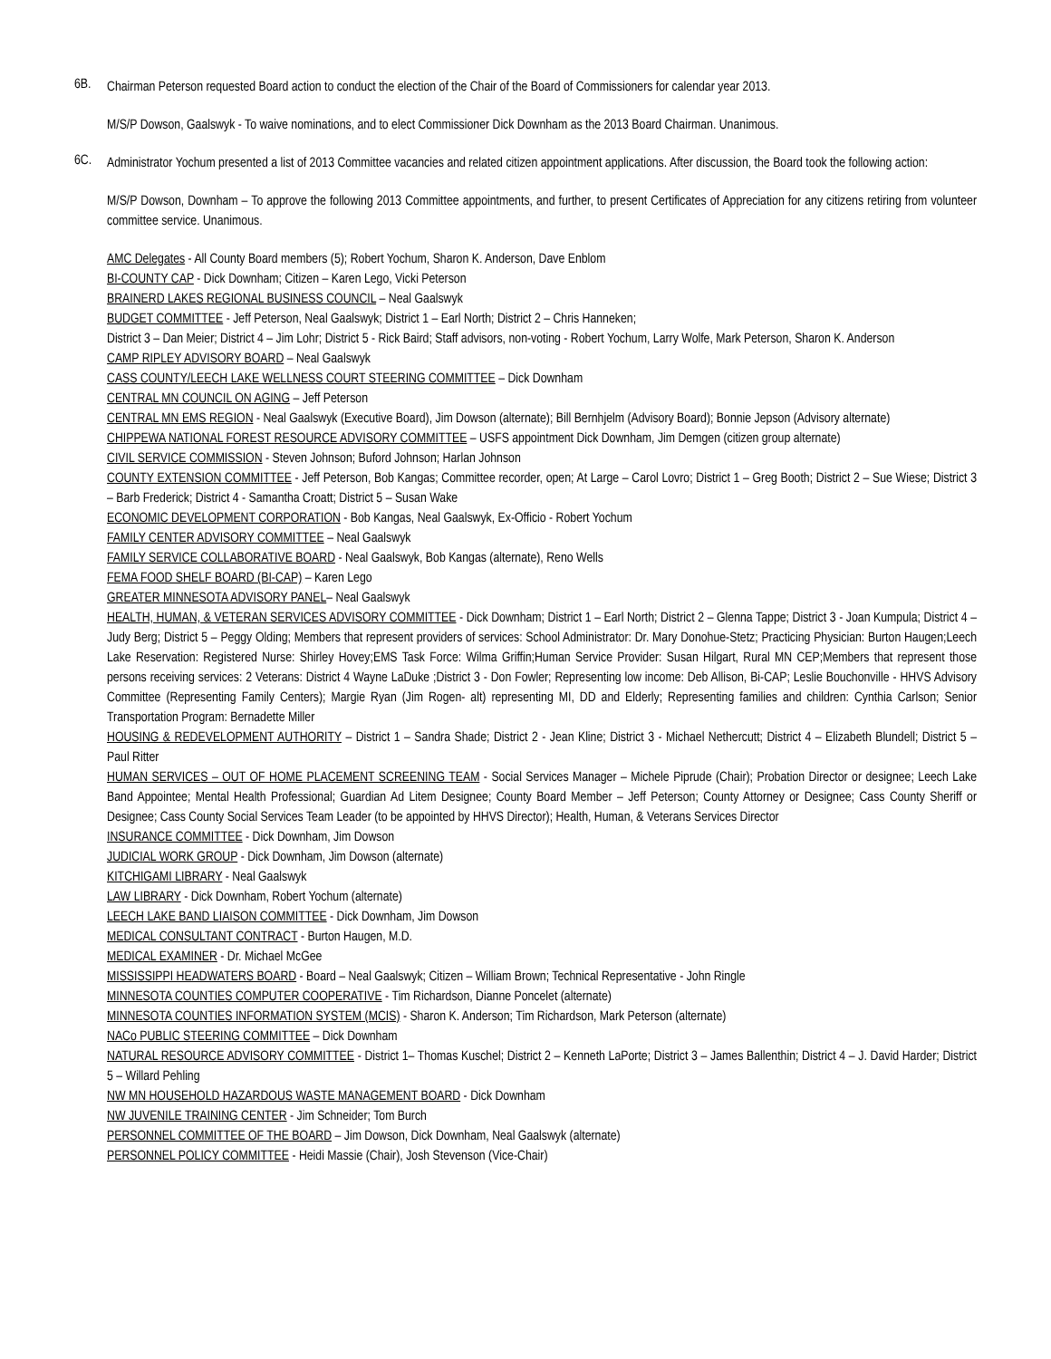6B.
Chairman Peterson requested Board action to conduct the election of the Chair of the Board of Commissioners for calendar year 2013.
M/S/P Dowson, Gaalswyk - To waive nominations, and to elect Commissioner Dick Downham as the 2013 Board Chairman. Unanimous.
6C.
Administrator Yochum presented a list of 2013 Committee vacancies and related citizen appointment applications. After discussion, the Board took the following action:
M/S/P Dowson, Downham – To approve the following 2013 Committee appointments, and further, to present Certificates of Appreciation for any citizens retiring from volunteer committee service. Unanimous.
AMC Delegates - All County Board members (5); Robert Yochum, Sharon K. Anderson, Dave Enblom
BI-COUNTY CAP - Dick Downham; Citizen – Karen Lego, Vicki Peterson
BRAINERD LAKES REGIONAL BUSINESS COUNCIL – Neal Gaalswyk
BUDGET COMMITTEE - Jeff Peterson, Neal Gaalswyk; District 1 – Earl North; District 2 – Chris Hanneken;
District 3 – Dan Meier; District 4 – Jim Lohr; District 5 - Rick Baird; Staff advisors, non-voting - Robert Yochum, Larry Wolfe, Mark Peterson, Sharon K. Anderson
CAMP RIPLEY ADVISORY BOARD – Neal Gaalswyk
CASS COUNTY/LEECH LAKE WELLNESS COURT STEERING COMMITTEE – Dick Downham
CENTRAL MN COUNCIL ON AGING – Jeff Peterson
CENTRAL MN EMS REGION - Neal Gaalswyk (Executive Board), Jim Dowson (alternate); Bill Bernhjelm (Advisory Board); Bonnie Jepson (Advisory alternate)
CHIPPEWA NATIONAL FOREST RESOURCE ADVISORY COMMITTEE – USFS appointment Dick Downham, Jim Demgen (citizen group alternate)
CIVIL SERVICE COMMISSION - Steven Johnson; Buford Johnson; Harlan Johnson
COUNTY EXTENSION COMMITTEE - Jeff Peterson, Bob Kangas; Committee recorder, open; At Large – Carol Lovro; District 1 – Greg Booth; District 2 – Sue Wiese; District 3 – Barb Frederick; District 4 - Samantha Croatt; District 5 – Susan Wake
ECONOMIC DEVELOPMENT CORPORATION - Bob Kangas, Neal Gaalswyk, Ex-Officio - Robert Yochum
FAMILY CENTER ADVISORY COMMITTEE – Neal Gaalswyk
FAMILY SERVICE COLLABORATIVE BOARD - Neal Gaalswyk, Bob Kangas (alternate), Reno Wells
FEMA FOOD SHELF BOARD (BI-CAP) – Karen Lego
GREATER MINNESOTA ADVISORY PANEL– Neal Gaalswyk
HEALTH, HUMAN, & VETERAN SERVICES ADVISORY COMMITTEE - Dick Downham; District 1 – Earl North; District 2 – Glenna Tappe; District 3 - Joan Kumpula; District 4 – Judy Berg; District 5 – Peggy Olding; Members that represent providers of services: School Administrator: Dr. Mary Donohue-Stetz; Practicing Physician: Burton Haugen;Leech Lake Reservation: Registered Nurse: Shirley Hovey;EMS Task Force: Wilma Griffin;Human Service Provider: Susan Hilgart, Rural MN CEP;Members that represent those persons receiving services: 2 Veterans: District 4 Wayne LaDuke ;District 3 - Don Fowler; Representing low income: Deb Allison, Bi-CAP; Leslie Bouchonville - HHVS Advisory Committee (Representing Family Centers); Margie Ryan (Jim Rogen- alt) representing MI, DD and Elderly; Representing families and children: Cynthia Carlson; Senior Transportation Program: Bernadette Miller
HOUSING & REDEVELOPMENT AUTHORITY – District 1 – Sandra Shade; District 2 - Jean Kline; District 3 - Michael Nethercutt; District 4 – Elizabeth Blundell; District 5 – Paul Ritter
HUMAN SERVICES – OUT OF HOME PLACEMENT SCREENING TEAM - Social Services Manager – Michele Piprude (Chair); Probation Director or designee; Leech Lake Band Appointee; Mental Health Professional; Guardian Ad Litem Designee; County Board Member – Jeff Peterson; County Attorney or Designee; Cass County Sheriff or Designee; Cass County Social Services Team Leader (to be appointed by HHVS Director); Health, Human, & Veterans Services Director
INSURANCE COMMITTEE - Dick Downham, Jim Dowson
JUDICIAL WORK GROUP - Dick Downham, Jim Dowson (alternate)
KITCHIGAMI LIBRARY - Neal Gaalswyk
LAW LIBRARY - Dick Downham, Robert Yochum (alternate)
LEECH LAKE BAND LIAISON COMMITTEE - Dick Downham, Jim Dowson
MEDICAL CONSULTANT CONTRACT - Burton Haugen, M.D.
MEDICAL EXAMINER - Dr. Michael McGee
MISSISSIPPI HEADWATERS BOARD - Board – Neal Gaalswyk; Citizen – William Brown; Technical Representative - John Ringle
MINNESOTA COUNTIES COMPUTER COOPERATIVE - Tim Richardson, Dianne Poncelet (alternate)
MINNESOTA COUNTIES INFORMATION SYSTEM (MCIS) - Sharon K. Anderson; Tim Richardson, Mark Peterson (alternate)
NACo PUBLIC STEERING COMMITTEE – Dick Downham
NATURAL RESOURCE ADVISORY COMMITTEE - District 1– Thomas Kuschel; District 2 – Kenneth LaPorte; District 3 – James Ballenthin; District 4 – J. David Harder; District 5 – Willard Pehling
NW MN HOUSEHOLD HAZARDOUS WASTE MANAGEMENT BOARD - Dick Downham
NW JUVENILE TRAINING CENTER - Jim Schneider; Tom Burch
PERSONNEL COMMITTEE OF THE BOARD – Jim Dowson, Dick Downham, Neal Gaalswyk (alternate)
PERSONNEL POLICY COMMITTEE - Heidi Massie (Chair), Josh Stevenson (Vice-Chair)